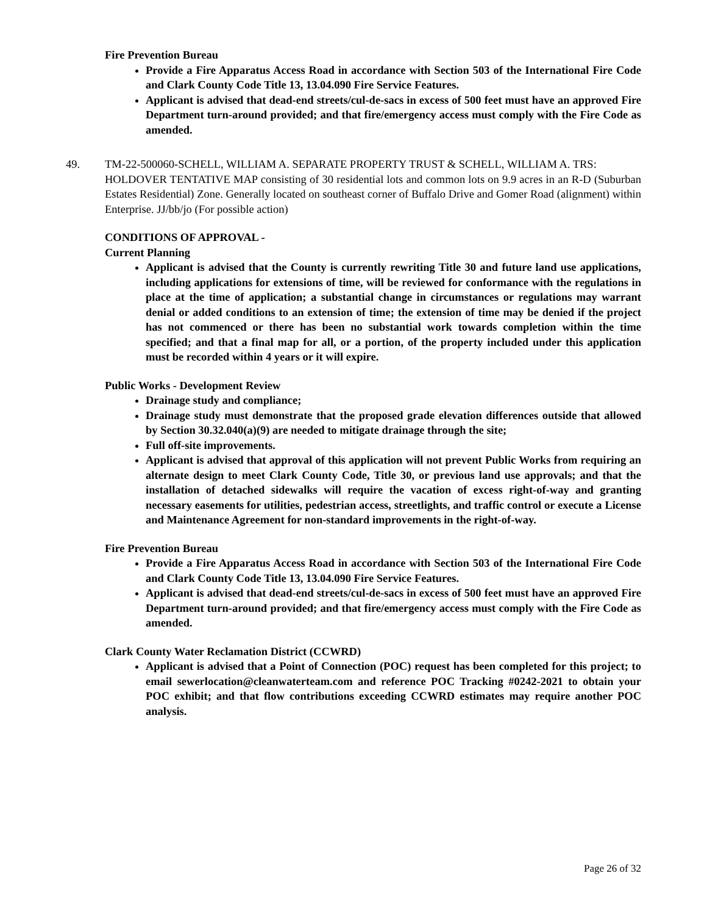Fire Prevention Bureau
Provide a Fire Apparatus Access Road in accordance with Section 503 of the International Fire Code and Clark County Code Title 13, 13.04.090 Fire Service Features.
Applicant is advised that dead-end streets/cul-de-sacs in excess of 500 feet must have an approved Fire Department turn-around provided; and that fire/emergency access must comply with the Fire Code as amended.
49. TM-22-500060-SCHELL, WILLIAM A. SEPARATE PROPERTY TRUST & SCHELL, WILLIAM A. TRS:
HOLDOVER TENTATIVE MAP consisting of 30 residential lots and common lots on 9.9 acres in an R-D (Suburban Estates Residential) Zone. Generally located on southeast corner of Buffalo Drive and Gomer Road (alignment) within Enterprise. JJ/bb/jo (For possible action)
CONDITIONS OF APPROVAL -
Current Planning
Applicant is advised that the County is currently rewriting Title 30 and future land use applications, including applications for extensions of time, will be reviewed for conformance with the regulations in place at the time of application; a substantial change in circumstances or regulations may warrant denial or added conditions to an extension of time; the extension of time may be denied if the project has not commenced or there has been no substantial work towards completion within the time specified; and that a final map for all, or a portion, of the property included under this application must be recorded within 4 years or it will expire.
Public Works - Development Review
Drainage study and compliance;
Drainage study must demonstrate that the proposed grade elevation differences outside that allowed by Section 30.32.040(a)(9) are needed to mitigate drainage through the site;
Full off-site improvements.
Applicant is advised that approval of this application will not prevent Public Works from requiring an alternate design to meet Clark County Code, Title 30, or previous land use approvals; and that the installation of detached sidewalks will require the vacation of excess right-of-way and granting necessary easements for utilities, pedestrian access, streetlights, and traffic control or execute a License and Maintenance Agreement for non-standard improvements in the right-of-way.
Fire Prevention Bureau
Provide a Fire Apparatus Access Road in accordance with Section 503 of the International Fire Code and Clark County Code Title 13, 13.04.090 Fire Service Features.
Applicant is advised that dead-end streets/cul-de-sacs in excess of 500 feet must have an approved Fire Department turn-around provided; and that fire/emergency access must comply with the Fire Code as amended.
Clark County Water Reclamation District (CCWRD)
Applicant is advised that a Point of Connection (POC) request has been completed for this project; to email sewerlocation@cleanwaterteam.com and reference POC Tracking #0242-2021 to obtain your POC exhibit; and that flow contributions exceeding CCWRD estimates may require another POC analysis.
Page 26 of 32